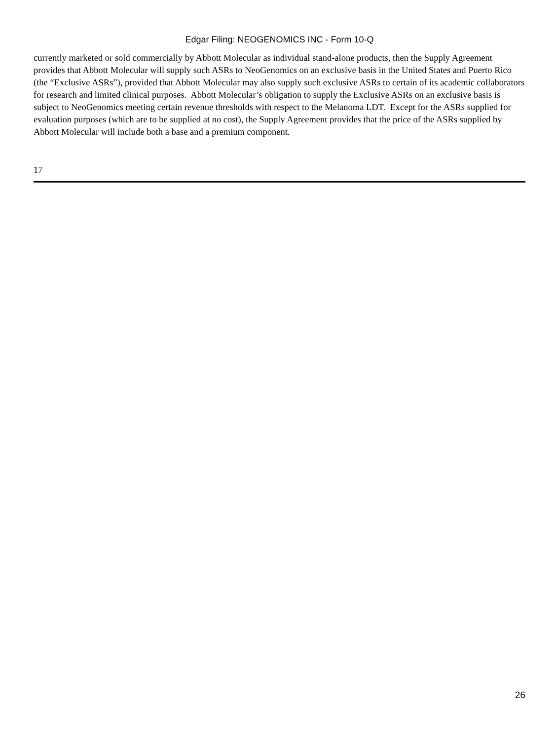Edgar Filing: NEOGENOMICS INC - Form 10-Q
currently marketed or sold commercially by Abbott Molecular as individual stand-alone products, then the Supply Agreement provides that Abbott Molecular will supply such ASRs to NeoGenomics on an exclusive basis in the United States and Puerto Rico (the “Exclusive ASRs”), provided that Abbott Molecular may also supply such exclusive ASRs to certain of its academic collaborators for research and limited clinical purposes. Abbott Molecular’s obligation to supply the Exclusive ASRs on an exclusive basis is subject to NeoGenomics meeting certain revenue thresholds with respect to the Melanoma LDT. Except for the ASRs supplied for evaluation purposes (which are to be supplied at no cost), the Supply Agreement provides that the price of the ASRs supplied by Abbott Molecular will include both a base and a premium component.
17
26